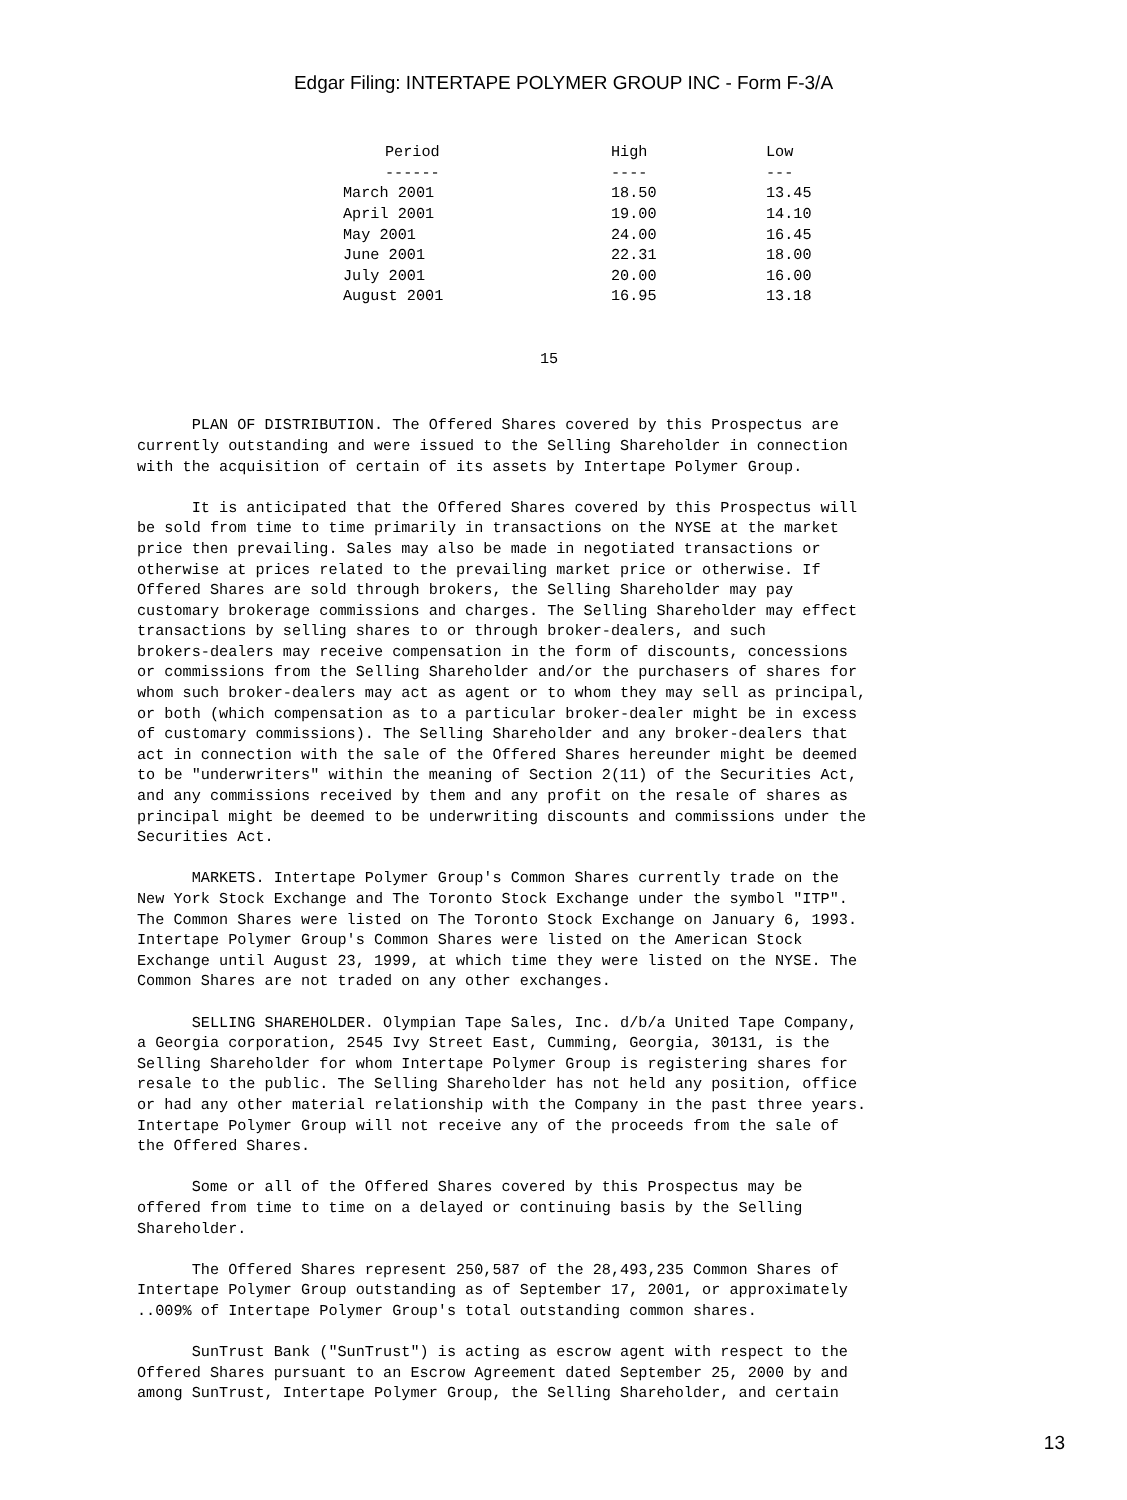Edgar Filing: INTERTAPE POLYMER GROUP INC - Form F-3/A
| Period | High | Low |
| --- | --- | --- |
| ------ | ---- | --- |
| March 2001 | 18.50 | 13.45 |
| April 2001 | 19.00 | 14.10 |
| May 2001 | 24.00 | 16.45 |
| June 2001 | 22.31 | 18.00 |
| July 2001 | 20.00 | 16.00 |
| August 2001 | 16.95 | 13.18 |
15
      PLAN OF DISTRIBUTION. The Offered Shares covered by this Prospectus are
currently outstanding and were issued to the Selling Shareholder in connection
with the acquisition of certain of its assets by Intertape Polymer Group.

      It is anticipated that the Offered Shares covered by this Prospectus will
be sold from time to time primarily in transactions on the NYSE at the market
price then prevailing. Sales may also be made in negotiated transactions or
otherwise at prices related to the prevailing market price or otherwise. If
Offered Shares are sold through brokers, the Selling Shareholder may pay
customary brokerage commissions and charges. The Selling Shareholder may effect
transactions by selling shares to or through broker-dealers, and such
brokers-dealers may receive compensation in the form of discounts, concessions
or commissions from the Selling Shareholder and/or the purchasers of shares for
whom such broker-dealers may act as agent or to whom they may sell as principal,
or both (which compensation as to a particular broker-dealer might be in excess
of customary commissions). The Selling Shareholder and any broker-dealers that
act in connection with the sale of the Offered Shares hereunder might be deemed
to be "underwriters" within the meaning of Section 2(11) of the Securities Act,
and any commissions received by them and any profit on the resale of shares as
principal might be deemed to be underwriting discounts and commissions under the
Securities Act.

      MARKETS. Intertape Polymer Group's Common Shares currently trade on the
New York Stock Exchange and The Toronto Stock Exchange under the symbol "ITP".
The Common Shares were listed on The Toronto Stock Exchange on January 6, 1993.
Intertape Polymer Group's Common Shares were listed on the American Stock
Exchange until August 23, 1999, at which time they were listed on the NYSE. The
Common Shares are not traded on any other exchanges.

      SELLING SHAREHOLDER. Olympian Tape Sales, Inc. d/b/a United Tape Company,
a Georgia corporation, 2545 Ivy Street East, Cumming, Georgia, 30131, is the
Selling Shareholder for whom Intertape Polymer Group is registering shares for
resale to the public. The Selling Shareholder has not held any position, office
or had any other material relationship with the Company in the past three years.
Intertape Polymer Group will not receive any of the proceeds from the sale of
the Offered Shares.

      Some or all of the Offered Shares covered by this Prospectus may be
offered from time to time on a delayed or continuing basis by the Selling
Shareholder.

      The Offered Shares represent 250,587 of the 28,493,235 Common Shares of
Intertape Polymer Group outstanding as of September 17, 2001, or approximately
..009% of Intertape Polymer Group's total outstanding common shares.

      SunTrust Bank ("SunTrust") is acting as escrow agent with respect to the
Offered Shares pursuant to an Escrow Agreement dated September 25, 2000 by and
among SunTrust, Intertape Polymer Group, the Selling Shareholder, and certain
13